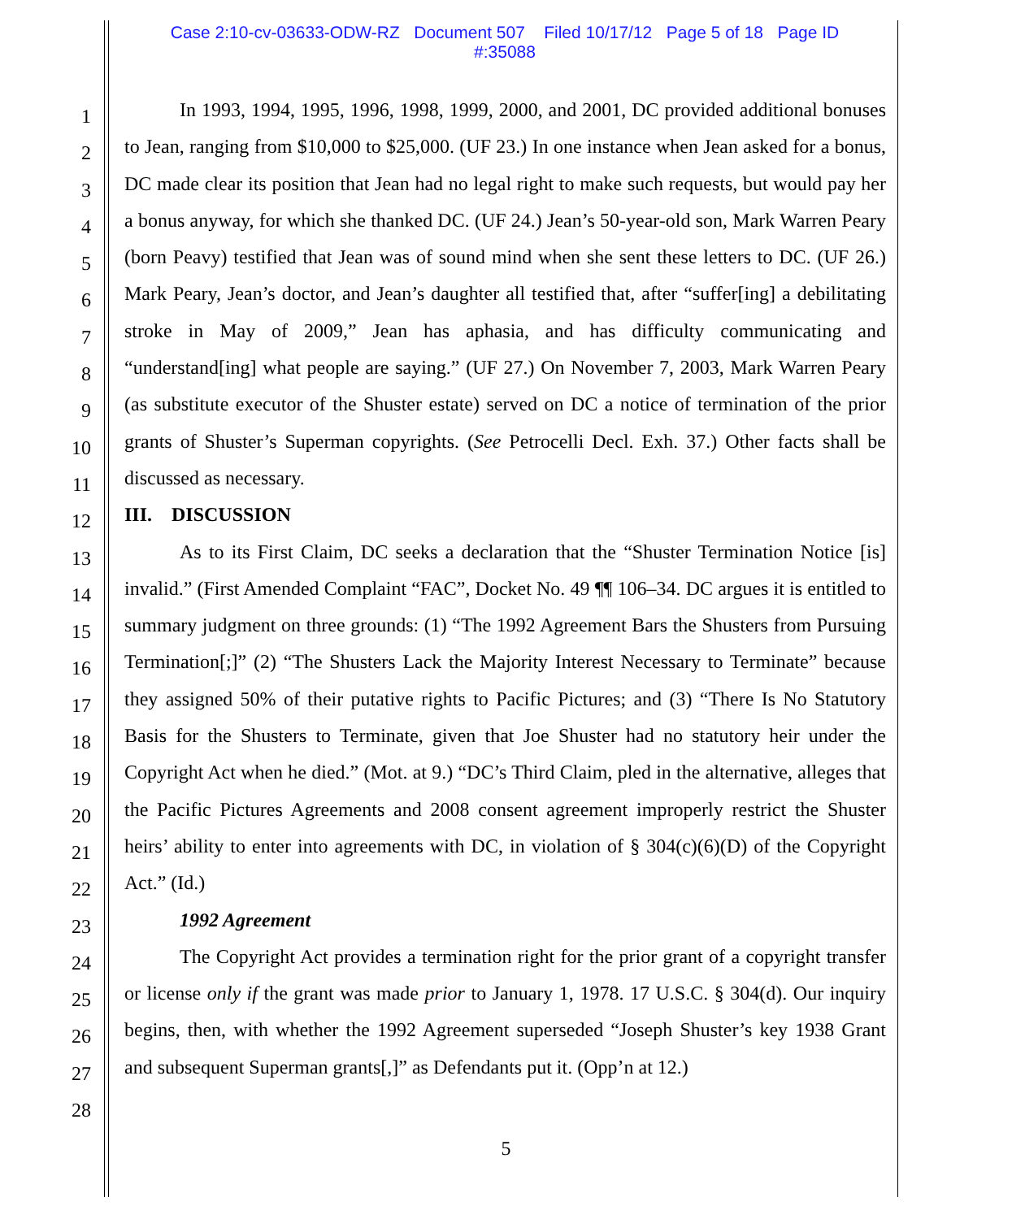Case 2:10-cv-03633-ODW-RZ Document 507 Filed 10/17/12 Page 5 of 18 Page ID
#:35088
1
2
3
4
5
6
7
8
9
10
11
12
13
14
15
16
17
18
19
20
21
22
23
24
25
26
27
28
In 1993, 1994, 1995, 1996, 1998, 1999, 2000, and 2001, DC provided additional bonuses to Jean, ranging from $10,000 to $25,000. (UF 23.) In one instance when Jean asked for a bonus, DC made clear its position that Jean had no legal right to make such requests, but would pay her a bonus anyway, for which she thanked DC. (UF 24.) Jean’s 50-year-old son, Mark Warren Peary (born Peavy) testified that Jean was of sound mind when she sent these letters to DC. (UF 26.) Mark Peary, Jean’s doctor, and Jean’s daughter all testified that, after “suffer[ing] a debilitating stroke in May of 2009,” Jean has aphasia, and has difficulty communicating and “understand[ing] what people are saying.” (UF 27.) On November 7, 2003, Mark Warren Peary (as substitute executor of the Shuster estate) served on DC a notice of termination of the prior grants of Shuster’s Superman copyrights. (See Petrocelli Decl. Exh. 37.) Other facts shall be discussed as necessary.
III. DISCUSSION
As to its First Claim, DC seeks a declaration that the “Shuster Termination Notice [is] invalid.” (First Amended Complaint “FAC”, Docket No. 49 ¶¶ 106–34. DC argues it is entitled to summary judgment on three grounds: (1) “The 1992 Agreement Bars the Shusters from Pursuing Termination[;]” (2) “The Shusters Lack the Majority Interest Necessary to Terminate” because they assigned 50% of their putative rights to Pacific Pictures; and (3) “There Is No Statutory Basis for the Shusters to Terminate, given that Joe Shuster had no statutory heir under the Copyright Act when he died.” (Mot. at 9.) “DC’s Third Claim, pled in the alternative, alleges that the Pacific Pictures Agreements and 2008 consent agreement improperly restrict the Shuster heirs’ ability to enter into agreements with DC, in violation of § 304(c)(6)(D) of the Copyright Act.” (Id.)
1992 Agreement
The Copyright Act provides a termination right for the prior grant of a copyright transfer or license only if the grant was made prior to January 1, 1978. 17 U.S.C. § 304(d). Our inquiry begins, then, with whether the 1992 Agreement superseded “Joseph Shuster’s key 1938 Grant and subsequent Superman grants[,]” as Defendants put it. (Opp’n at 12.)
5